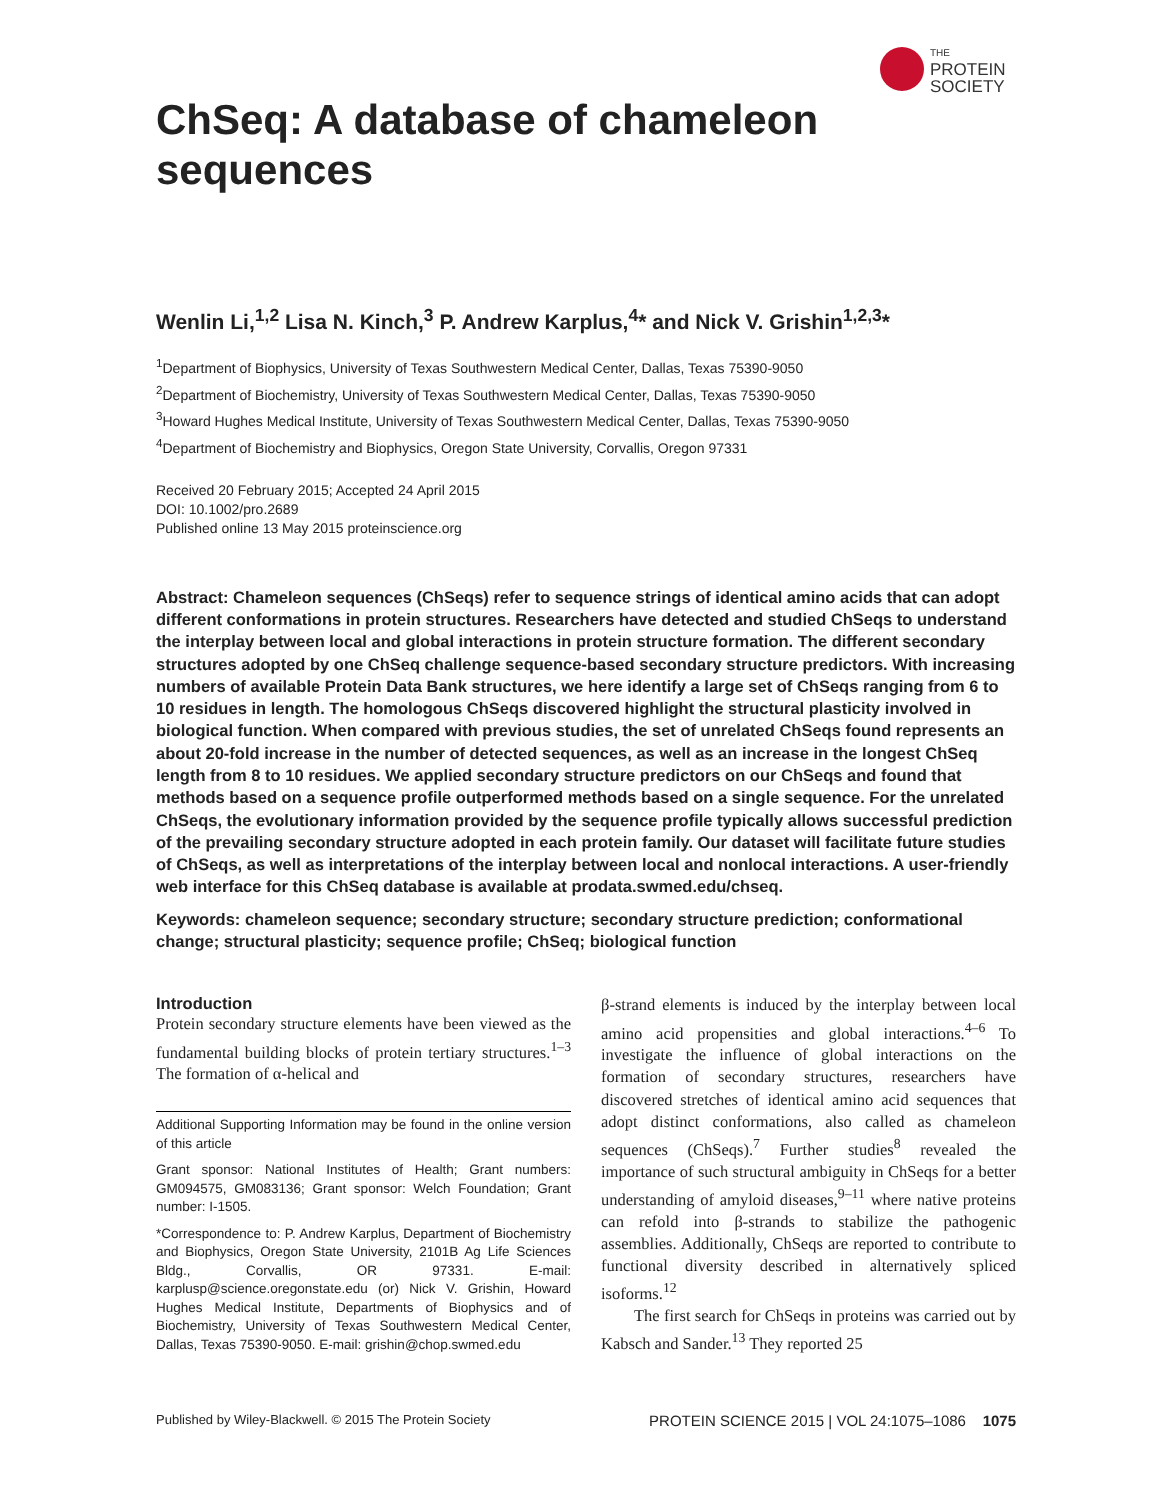THE
PROTEIN
SOCIETY
ChSeq: A database of chameleon sequences
Wenlin Li,<sup>1,2</sup> Lisa N. Kinch,<sup>3</sup> P. Andrew Karplus,<sup>4</sup>* and Nick V. Grishin<sup>1,2,3</sup>*
<sup>1</sup> Department of Biophysics, University of Texas Southwestern Medical Center, Dallas, Texas 75390-9050
<sup>2</sup> Department of Biochemistry, University of Texas Southwestern Medical Center, Dallas, Texas 75390-9050
<sup>3</sup> Howard Hughes Medical Institute, University of Texas Southwestern Medical Center, Dallas, Texas 75390-9050
<sup>4</sup> Department of Biochemistry and Biophysics, Oregon State University, Corvallis, Oregon 97331
Received 20 February 2015; Accepted 24 April 2015
DOI: 10.1002/pro.2689
Published online 13 May 2015 proteinscience.org
Abstract: Chameleon sequences (ChSeqs) refer to sequence strings of identical amino acids that can adopt different conformations in protein structures. Researchers have detected and studied ChSeqs to understand the interplay between local and global interactions in protein structure formation. The different secondary structures adopted by one ChSeq challenge sequence-based secondary structure predictors. With increasing numbers of available Protein Data Bank structures, we here identify a large set of ChSeqs ranging from 6 to 10 residues in length. The homologous ChSeqs discovered highlight the structural plasticity involved in biological function. When compared with previous studies, the set of unrelated ChSeqs found represents an about 20-fold increase in the number of detected sequences, as well as an increase in the longest ChSeq length from 8 to 10 residues. We applied secondary structure predictors on our ChSeqs and found that methods based on a sequence profile outperformed methods based on a single sequence. For the unrelated ChSeqs, the evolutionary information provided by the sequence profile typically allows successful prediction of the prevailing secondary structure adopted in each protein family. Our dataset will facilitate future studies of ChSeqs, as well as interpretations of the interplay between local and nonlocal interactions. A user-friendly web interface for this ChSeq database is available at prodata.swmed.edu/chseq.
Keywords: chameleon sequence; secondary structure; secondary structure prediction; conformational change; structural plasticity; sequence profile; ChSeq; biological function
Introduction
Protein secondary structure elements have been viewed as the fundamental building blocks of protein tertiary structures.<sup>1–3</sup> The formation of α-helical and
Additional Supporting Information may be found in the online version of this article
Grant sponsor: National Institutes of Health; Grant numbers: GM094575, GM083136; Grant sponsor: Welch Foundation; Grant number: I-1505.
*Correspondence to: P. Andrew Karplus, Department of Biochemistry and Biophysics, Oregon State University, 2101B Ag Life Sciences Bldg., Corvallis, OR 97331. E-mail: karplusp@science.oregonstate.edu (or) Nick V. Grishin, Howard Hughes Medical Institute, Departments of Biophysics and of Biochemistry, University of Texas Southwestern Medical Center, Dallas, Texas 75390-9050. E-mail: grishin@chop.swmed.edu
β-strand elements is induced by the interplay between local amino acid propensities and global interactions.<sup>4–6</sup> To investigate the influence of global interactions on the formation of secondary structures, researchers have discovered stretches of identical amino acid sequences that adopt distinct conformations, also called as chameleon sequences (ChSeqs).<sup>7</sup> Further studies<sup>8</sup> revealed the importance of such structural ambiguity in ChSeqs for a better understanding of amyloid diseases,<sup>9–11</sup> where native proteins can refold into β-strands to stabilize the pathogenic assemblies. Additionally, ChSeqs are reported to contribute to functional diversity described in alternatively spliced isoforms.<sup>12</sup>
The first search for ChSeqs in proteins was carried out by Kabsch and Sander.<sup>13</sup> They reported 25
Published by Wiley-Blackwell. © 2015 The Protein Society PROTEIN SCIENCE 2015 | VOL 24:1075–1086 1075